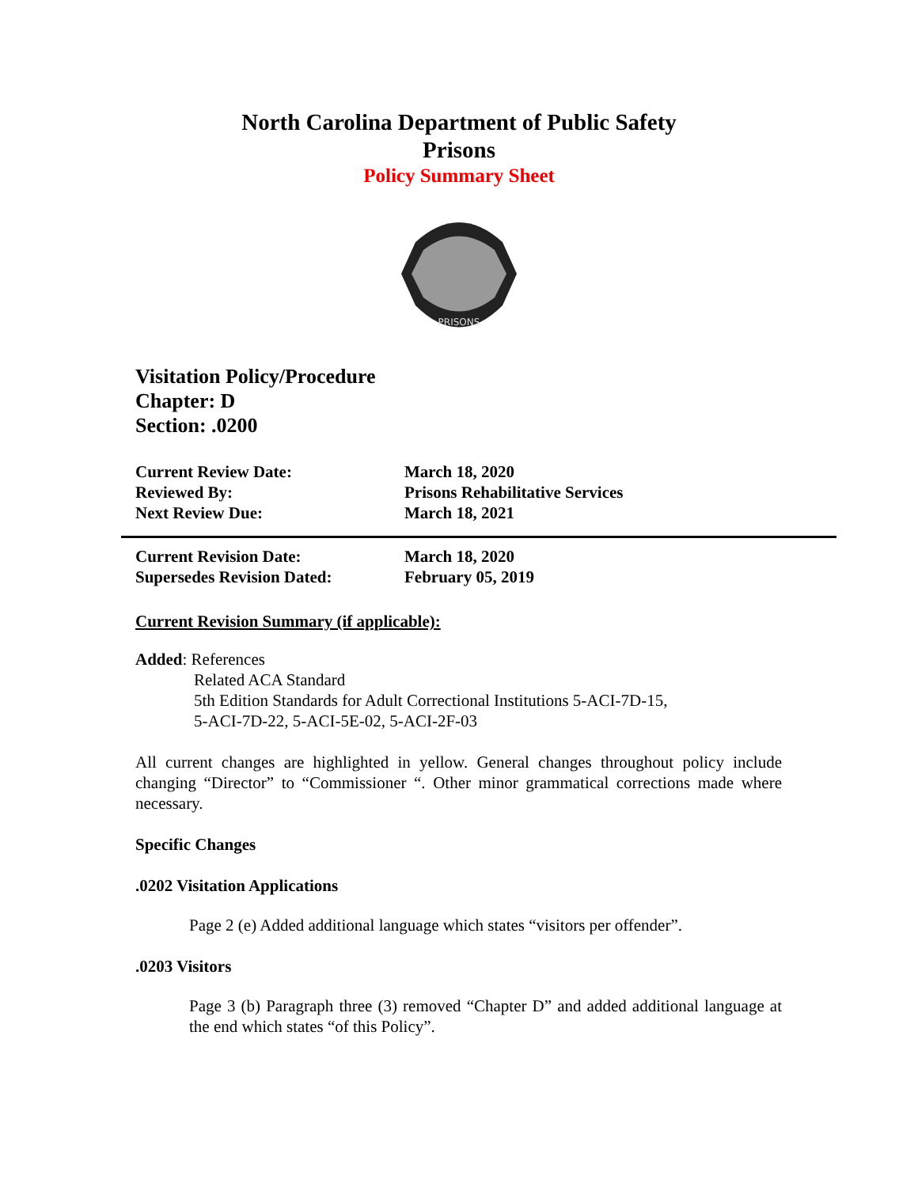North Carolina Department of Public Safety
Prisons
Policy Summary Sheet
PRISONS
Visitation Policy/Procedure
Chapter: D
Section: .0200
| Current Review Date: | March 18, 2020 |
| Reviewed By: | Prisons Rehabilitative Services |
| Next Review Due: | March 18, 2021 |
| Current Revision Date: | March 18, 2020 |
| Supersedes Revision Dated: | February 05, 2019 |
Current Revision Summary (if applicable):
Added: References
Related ACA Standard
5th Edition Standards for Adult Correctional Institutions 5-ACI-7D-15,
5-ACI-7D-22, 5-ACI-5E-02, 5-ACI-2F-03
All current changes are highlighted in yellow. General changes throughout policy include changing “Director” to “Commissioner “. Other minor grammatical corrections made where necessary.
Specific Changes
.0202 Visitation Applications
Page 2 (e) Added additional language which states “visitors per offender”.
.0203 Visitors
Page 3 (b) Paragraph three (3) removed “Chapter D” and added additional language at the end which states “of this Policy”.